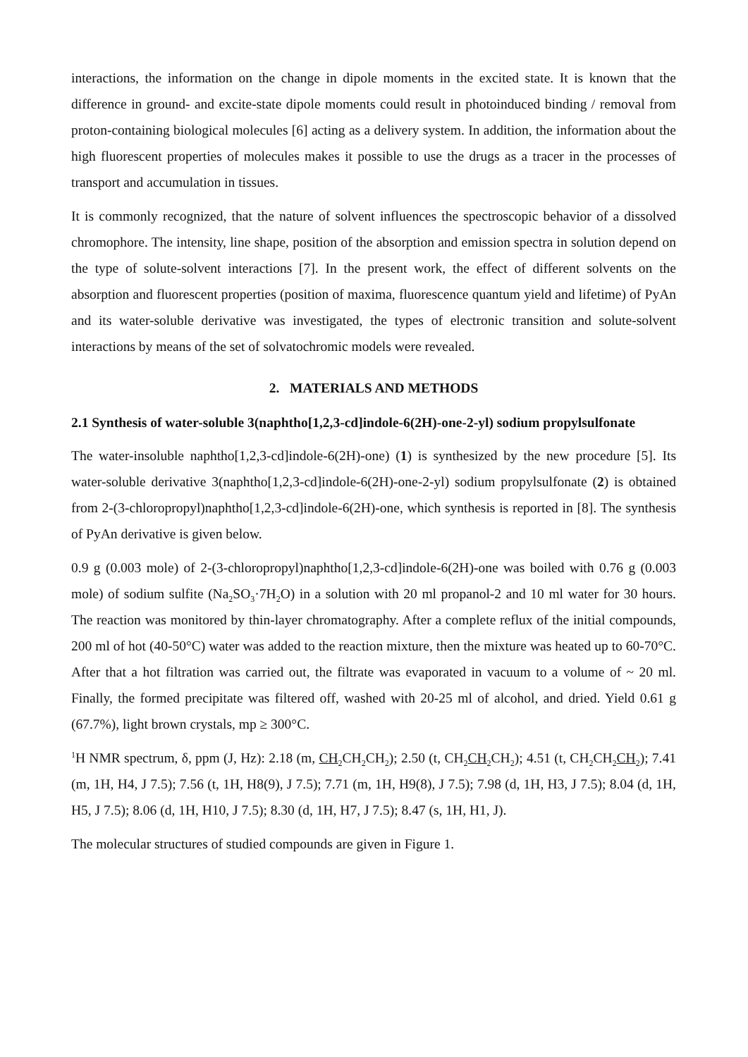interactions, the information on the change in dipole moments in the excited state. It is known that the difference in ground- and excite-state dipole moments could result in photoinduced binding / removal from proton-containing biological molecules [6] acting as a delivery system. In addition, the information about the high fluorescent properties of molecules makes it possible to use the drugs as a tracer in the processes of transport and accumulation in tissues.
It is commonly recognized, that the nature of solvent influences the spectroscopic behavior of a dissolved chromophore. The intensity, line shape, position of the absorption and emission spectra in solution depend on the type of solute-solvent interactions [7]. In the present work, the effect of different solvents on the absorption and fluorescent properties (position of maxima, fluorescence quantum yield and lifetime) of PyAn and its water-soluble derivative was investigated, the types of electronic transition and solute-solvent interactions by means of the set of solvatochromic models were revealed.
2. MATERIALS AND METHODS
2.1 Synthesis of water-soluble 3(naphtho[1,2,3-cd]indole-6(2H)-one-2-yl) sodium propylsulfonate
The water-insoluble naphtho[1,2,3-cd]indole-6(2H)-one) (1) is synthesized by the new procedure [5]. Its water-soluble derivative 3(naphtho[1,2,3-cd]indole-6(2H)-one-2-yl) sodium propylsulfonate (2) is obtained from 2-(3-chloropropyl)naphtho[1,2,3-cd]indole-6(2H)-one, which synthesis is reported in [8]. The synthesis of PyAn derivative is given below.
0.9 g (0.003 mole) of 2-(3-chloropropyl)naphtho[1,2,3-cd]indole-6(2H)-one was boiled with 0.76 g (0.003 mole) of sodium sulfite (Na<sub>2</sub>SO<sub>3</sub>·7H<sub>2</sub>O) in a solution with 20 ml propanol-2 and 10 ml water for 30 hours. The reaction was monitored by thin-layer chromatography. After a complete reflux of the initial compounds, 200 ml of hot (40-50°C) water was added to the reaction mixture, then the mixture was heated up to 60-70°C. After that a hot filtration was carried out, the filtrate was evaporated in vacuum to a volume of ~ 20 ml. Finally, the formed precipitate was filtered off, washed with 20-25 ml of alcohol, and dried. Yield 0.61 g (67.7%), light brown crystals, mp ≥ 300°C.
<sup>1</sup>H NMR spectrum, δ, ppm (J, Hz): 2.18 (m, CH<sub>2</sub>CH<sub>2</sub>CH<sub>2</sub>); 2.50 (t, CH<sub>2</sub>CH<sub>2</sub>CH<sub>2</sub>); 4.51 (t, CH<sub>2</sub>CH<sub>2</sub>CH<sub>2</sub>); 7.41 (m, 1H, H4, J 7.5); 7.56 (t, 1H, H8(9), J 7.5); 7.71 (m, 1H, H9(8), J 7.5); 7.98 (d, 1H, H3, J 7.5); 8.04 (d, 1H, H5, J 7.5); 8.06 (d, 1H, H10, J 7.5); 8.30 (d, 1H, H7, J 7.5); 8.47 (s, 1H, H1, J).
The molecular structures of studied compounds are given in Figure 1.